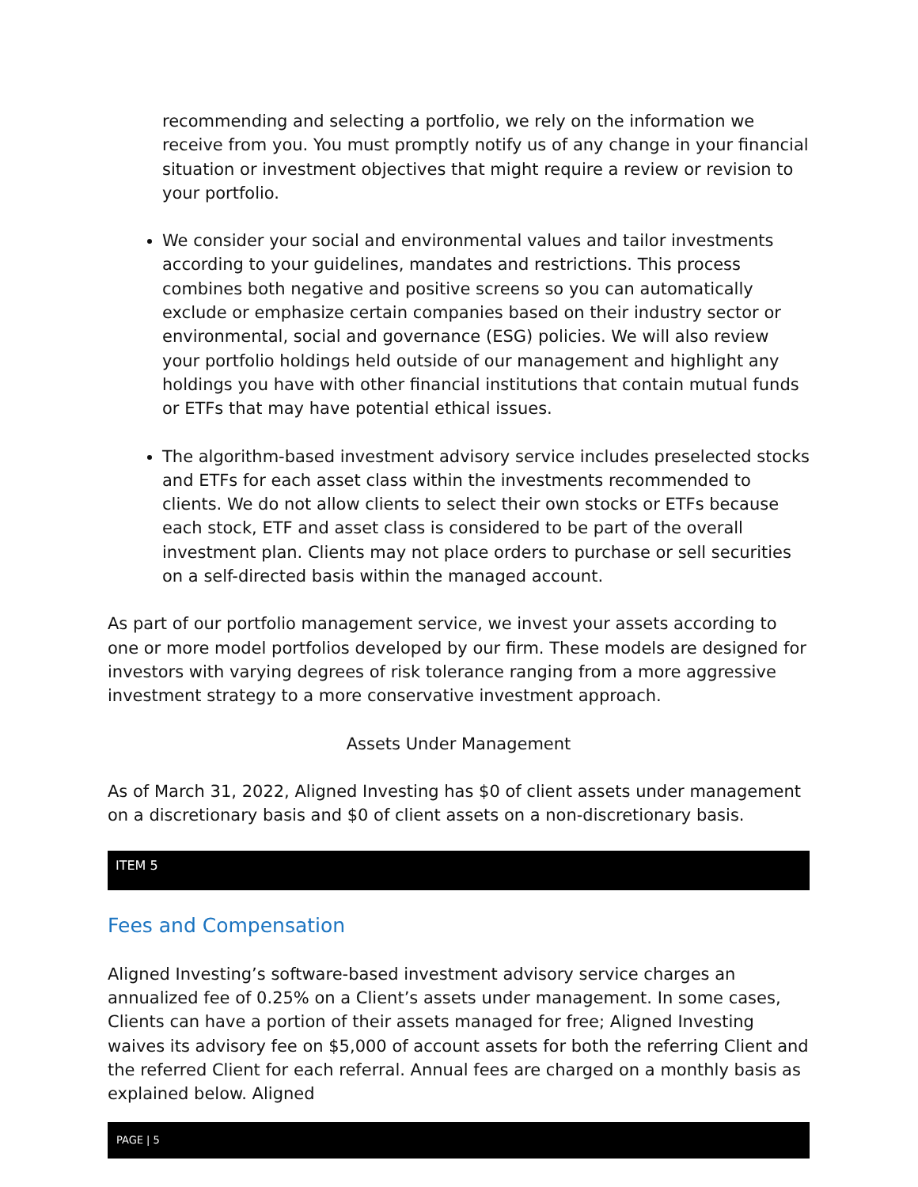recommending and selecting a portfolio, we rely on the information we receive from you. You must promptly notify us of any change in your financial situation or investment objectives that might require a review or revision to your portfolio.
We consider your social and environmental values and tailor investments according to your guidelines, mandates and restrictions. This process combines both negative and positive screens so you can automatically exclude or emphasize certain companies based on their industry sector or environmental, social and governance (ESG) policies. We will also review your portfolio holdings held outside of our management and highlight any holdings you have with other financial institutions that contain mutual funds or ETFs that may have potential ethical issues.
The algorithm-based investment advisory service includes preselected stocks and ETFs for each asset class within the investments recommended to clients. We do not allow clients to select their own stocks or ETFs because each stock, ETF and asset class is considered to be part of the overall investment plan. Clients may not place orders to purchase or sell securities on a self-directed basis within the managed account.
As part of our portfolio management service, we invest your assets according to one or more model portfolios developed by our firm. These models are designed for investors with varying degrees of risk tolerance ranging from a more aggressive investment strategy to a more conservative investment approach.
Assets Under Management
As of March 31, 2022, Aligned Investing has $0 of client assets under management on a discretionary basis and $0 of client assets on a non-discretionary basis.
ITEM 5
Fees and Compensation
Aligned Investing’s software-based investment advisory service charges an annualized fee of 0.25% on a Client’s assets under management. In some cases, Clients can have a portion of their assets managed for free; Aligned Investing waives its advisory fee on $5,000 of account assets for both the referring Client and the referred Client for each referral. Annual fees are charged on a monthly basis as explained below. Aligned
PAGE | 5